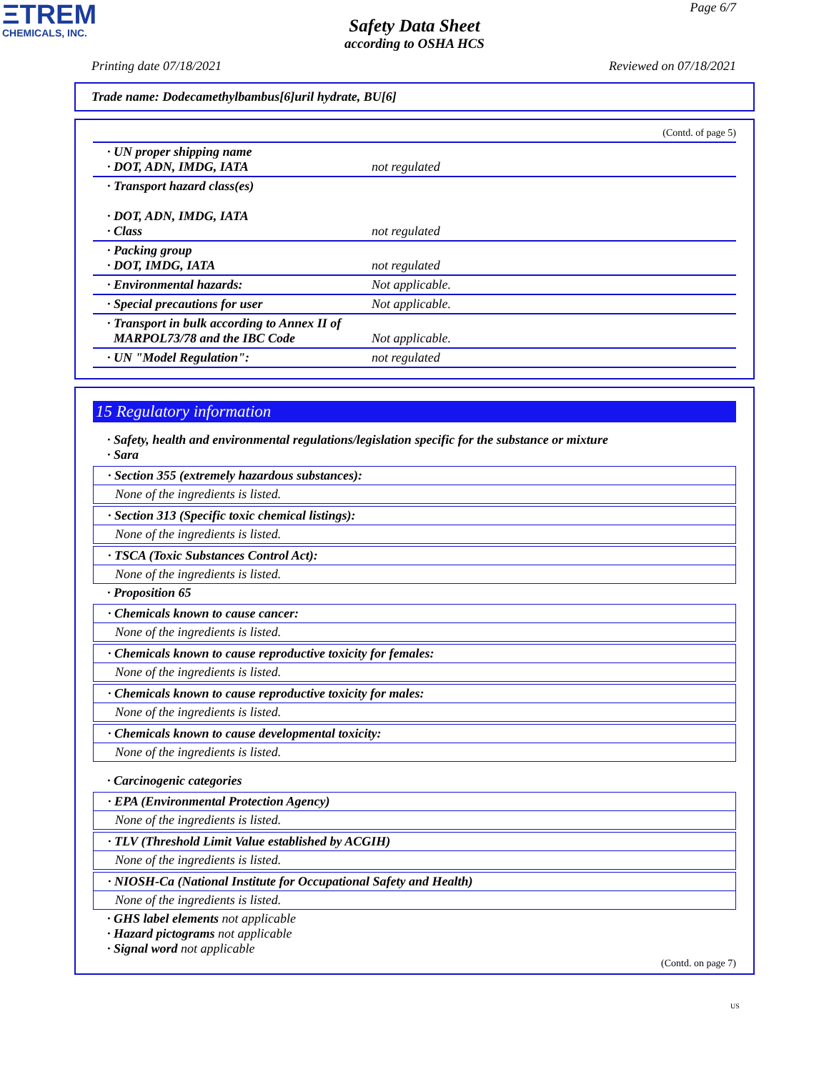ΞTREM
CHEMICALS, INC.
Page 6/7
Safety Data Sheet
according to OSHA HCS
Printing date 07/18/2021 Reviewed on 07/18/2021
Trade name: Dodecamethylbambus[6]uril hydrate, BU[6]
(Contd. of page 5)
| · UN proper shipping name · DOT, ADN, IMDG, IATA | not regulated |
| · Transport hazard class(es) · DOT, ADN, IMDG, IATA · Class | not regulated |
| · Packing group · DOT, IMDG, IATA | not regulated |
| · Environmental hazards: | Not applicable. |
| · Special precautions for user | Not applicable. |
| · Transport in bulk according to Annex II of MARPOL73/78 and the IBC Code | Not applicable. |
| · UN "Model Regulation": | not regulated |
15 Regulatory information
· Safety, health and environmental regulations/legislation specific for the substance or mixture
· Sara
· Section 355 (extremely hazardous substances):
None of the ingredients is listed.
· Section 313 (Specific toxic chemical listings):
None of the ingredients is listed.
· TSCA (Toxic Substances Control Act):
None of the ingredients is listed.
· Proposition 65
· Chemicals known to cause cancer:
None of the ingredients is listed.
· Chemicals known to cause reproductive toxicity for females:
None of the ingredients is listed.
· Chemicals known to cause reproductive toxicity for males:
None of the ingredients is listed.
· Chemicals known to cause developmental toxicity:
None of the ingredients is listed.
· Carcinogenic categories
· EPA (Environmental Protection Agency)
None of the ingredients is listed.
· TLV (Threshold Limit Value established by ACGIH)
None of the ingredients is listed.
· NIOSH-Ca (National Institute for Occupational Safety and Health)
None of the ingredients is listed.
· GHS label elements not applicable
· Hazard pictograms not applicable
· Signal word not applicable
(Contd. on page 7)
US